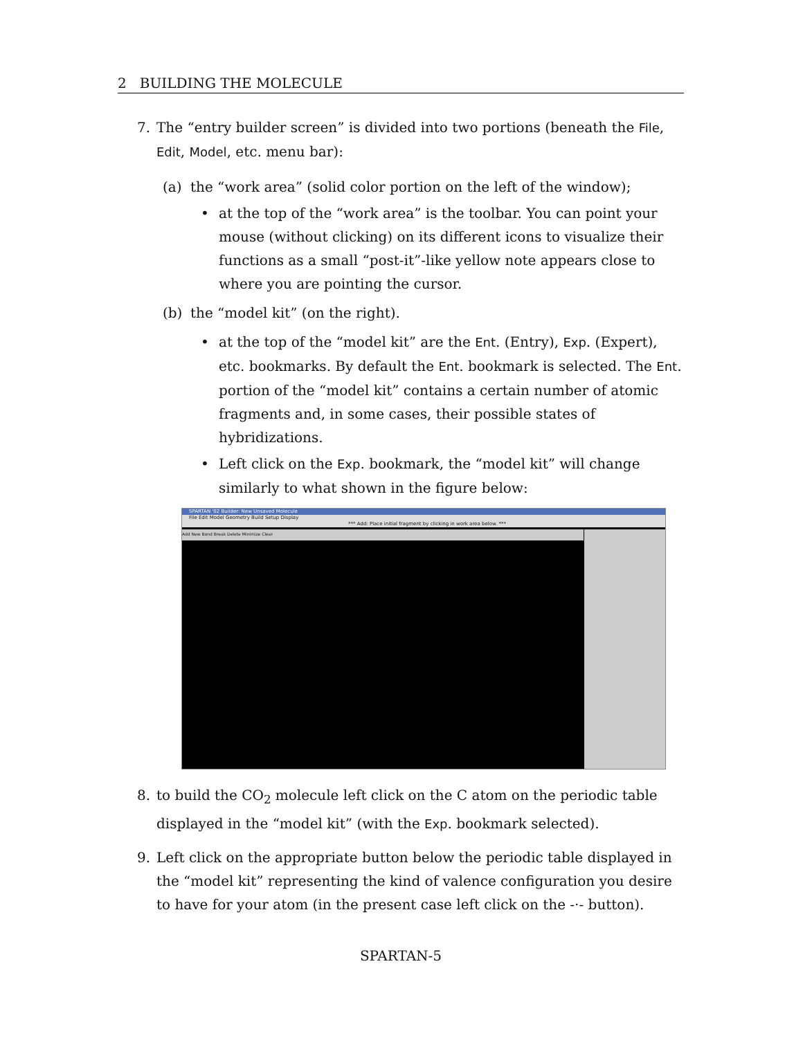2 BUILDING THE MOLECULE
7. The “entry builder screen” is divided into two portions (beneath the File, Edit, Model, etc. menu bar):
(a) the “work area” (solid color portion on the left of the window);
• at the top of the “work area” is the toolbar. You can point your mouse (without clicking) on its different icons to visualize their functions as a small “post-it”-like yellow note appears close to where you are pointing the cursor.
(b) the “model kit” (on the right).
• at the top of the “model kit” are the Ent. (Entry), Exp. (Expert), etc. bookmarks. By default the Ent. bookmark is selected. The Ent. portion of the “model kit” contains a certain number of atomic fragments and, in some cases, their possible states of hybridizations.
• Left click on the Exp. bookmark, the “model kit” will change similarly to what shown in the figure below:
SPARTAN '02 Builder: New Unsaved Molecule
File Edit Model Geometry Build Setup Display
*** Add: Place initial fragment by clicking in work area below. ***
Add New Bond Break Delete Minimize Clear
8. to build the CO<sub>2</sub> molecule left click on the C atom on the periodic table displayed in the “model kit” (with the Exp. bookmark selected).
9. Left click on the appropriate button below the periodic table displayed in the “model kit” representing the kind of valence configuration you desire to have for your atom (in the present case left click on the -·- button).
SPARTAN-5